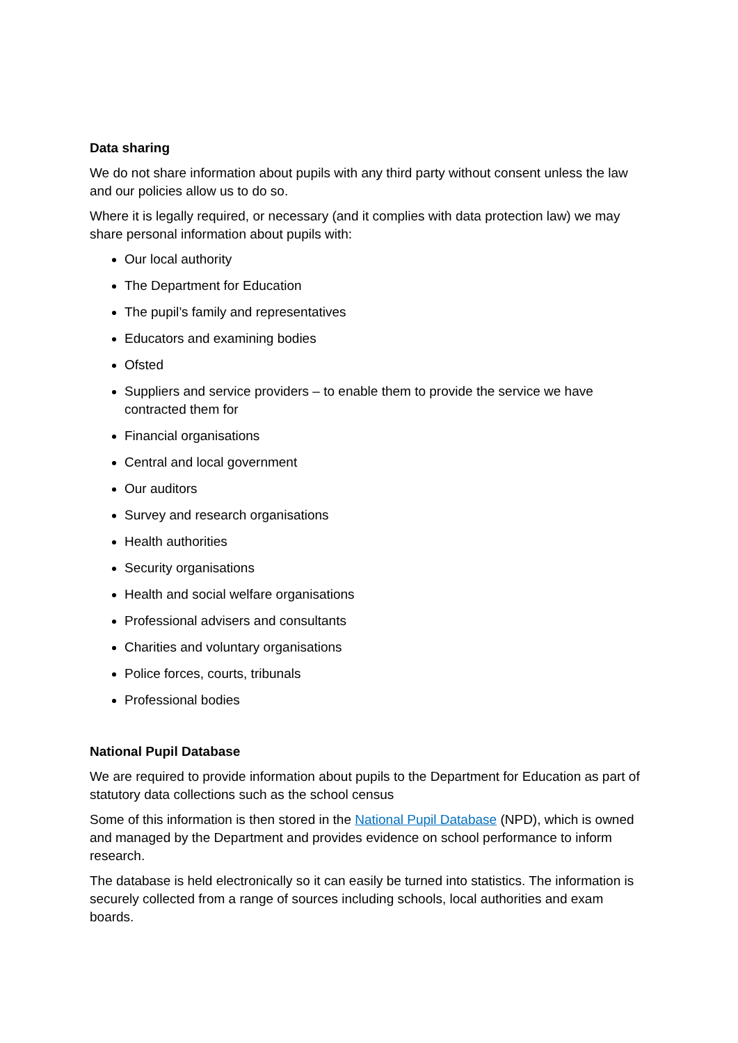Data sharing
We do not share information about pupils with any third party without consent unless the law and our policies allow us to do so.
Where it is legally required, or necessary (and it complies with data protection law) we may share personal information about pupils with:
Our local authority
The Department for Education
The pupil’s family and representatives
Educators and examining bodies
Ofsted
Suppliers and service providers – to enable them to provide the service we have contracted them for
Financial organisations
Central and local government
Our auditors
Survey and research organisations
Health authorities
Security organisations
Health and social welfare organisations
Professional advisers and consultants
Charities and voluntary organisations
Police forces, courts, tribunals
Professional bodies
National Pupil Database
We are required to provide information about pupils to the Department for Education as part of statutory data collections such as the school census
Some of this information is then stored in the National Pupil Database (NPD), which is owned and managed by the Department and provides evidence on school performance to inform research.
The database is held electronically so it can easily be turned into statistics. The information is securely collected from a range of sources including schools, local authorities and exam boards.